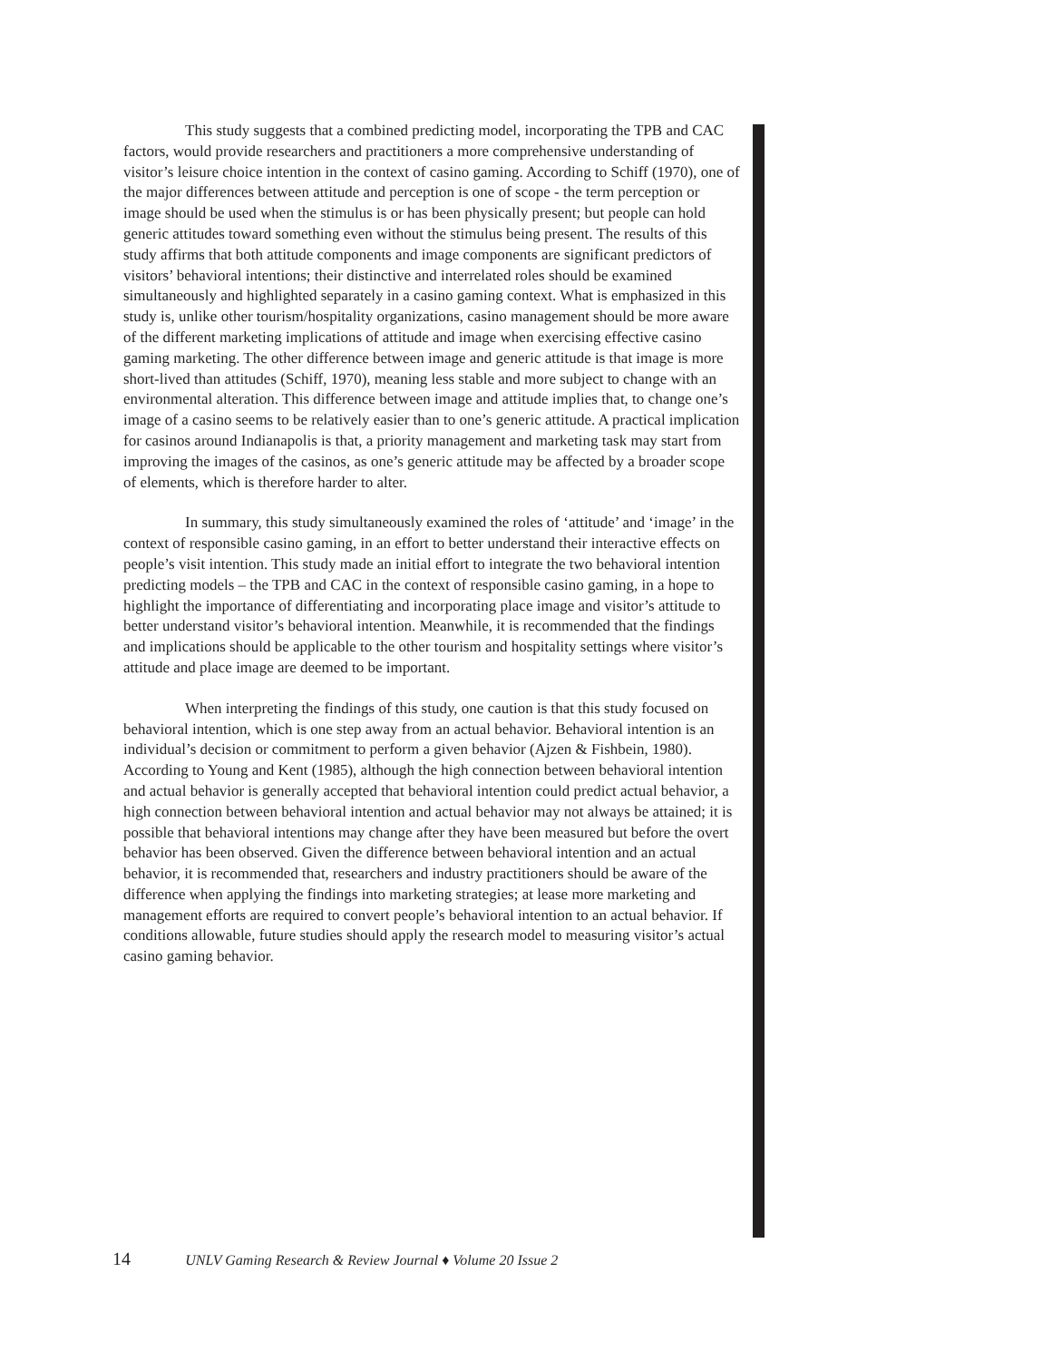This study suggests that a combined predicting model, incorporating the TPB and CAC factors, would provide researchers and practitioners a more comprehensive understanding of visitor’s leisure choice intention in the context of casino gaming. According to Schiff (1970), one of the major differences between attitude and perception is one of scope - the term perception or image should be used when the stimulus is or has been physically present; but people can hold generic attitudes toward something even without the stimulus being present. The results of this study affirms that both attitude components and image components are significant predictors of visitors’ behavioral intentions; their distinctive and interrelated roles should be examined simultaneously and highlighted separately in a casino gaming context. What is emphasized in this study is, unlike other tourism/hospitality organizations, casino management should be more aware of the different marketing implications of attitude and image when exercising effective casino gaming marketing. The other difference between image and generic attitude is that image is more short-lived than attitudes (Schiff, 1970), meaning less stable and more subject to change with an environmental alteration. This difference between image and attitude implies that, to change one’s image of a casino seems to be relatively easier than to one’s generic attitude. A practical implication for casinos around Indianapolis is that, a priority management and marketing task may start from improving the images of the casinos, as one’s generic attitude may be affected by a broader scope of elements, which is therefore harder to alter.
In summary, this study simultaneously examined the roles of ‘attitude’ and ‘image’ in the context of responsible casino gaming, in an effort to better understand their interactive effects on people’s visit intention. This study made an initial effort to integrate the two behavioral intention predicting models – the TPB and CAC in the context of responsible casino gaming, in a hope to highlight the importance of differentiating and incorporating place image and visitor’s attitude to better understand visitor’s behavioral intention. Meanwhile, it is recommended that the findings and implications should be applicable to the other tourism and hospitality settings where visitor’s attitude and place image are deemed to be important.
When interpreting the findings of this study, one caution is that this study focused on behavioral intention, which is one step away from an actual behavior. Behavioral intention is an individual’s decision or commitment to perform a given behavior (Ajzen & Fishbein, 1980). According to Young and Kent (1985), although the high connection between behavioral intention and actual behavior is generally accepted that behavioral intention could predict actual behavior, a high connection between behavioral intention and actual behavior may not always be attained; it is possible that behavioral intentions may change after they have been measured but before the overt behavior has been observed. Given the difference between behavioral intention and an actual behavior, it is recommended that, researchers and industry practitioners should be aware of the difference when applying the findings into marketing strategies; at lease more marketing and management efforts are required to convert people’s behavioral intention to an actual behavior. If conditions allowable, future studies should apply the research model to measuring visitor’s actual casino gaming behavior.
14 UNLV Gaming Research & Review Journal ♦ Volume 20 Issue 2